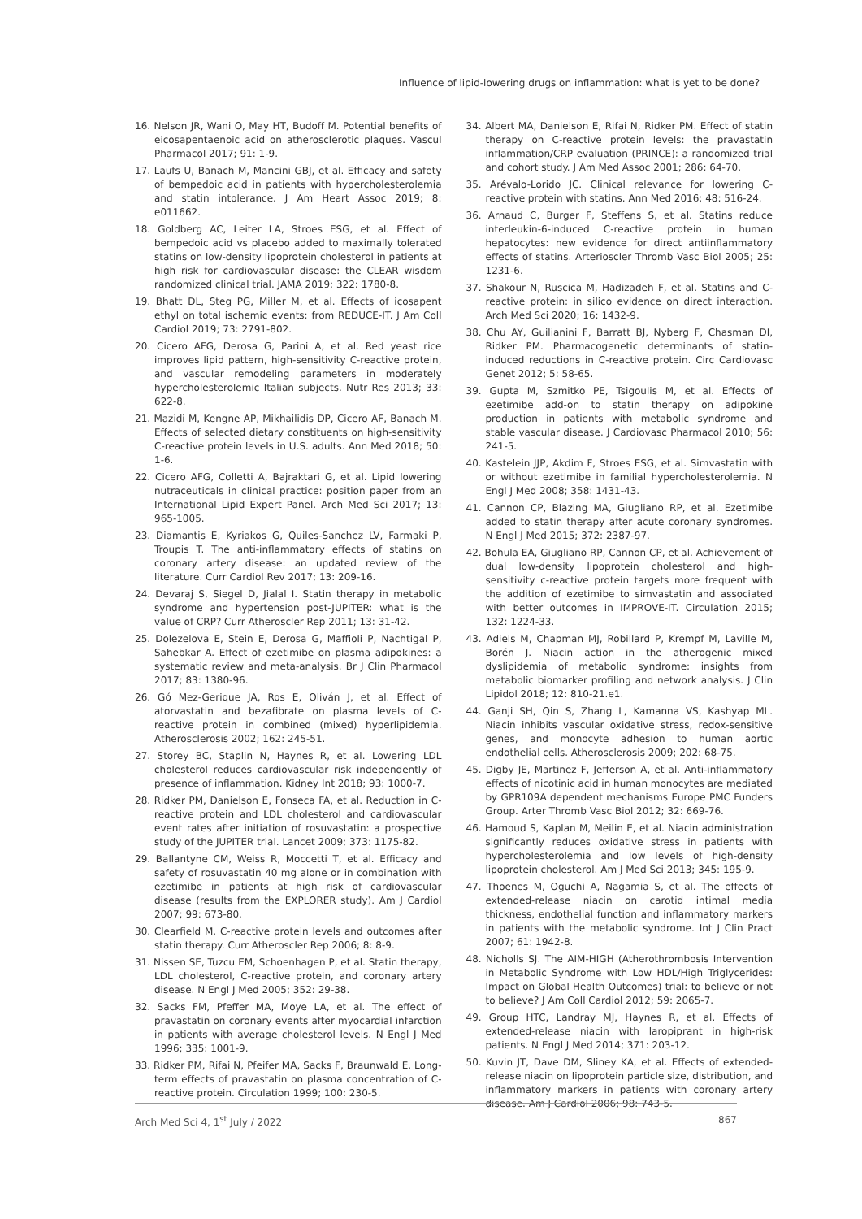Influence of lipid-lowering drugs on inflammation: what is yet to be done?
16. Nelson JR, Wani O, May HT, Budoff M. Potential benefits of eicosapentaenoic acid on atherosclerotic plaques. Vascul Pharmacol 2017; 91: 1-9.
17. Laufs U, Banach M, Mancini GBJ, et al. Efficacy and safety of bempedoic acid in patients with hypercholesterolemia and statin intolerance. J Am Heart Assoc 2019; 8: e011662.
18. Goldberg AC, Leiter LA, Stroes ESG, et al. Effect of bempedoic acid vs placebo added to maximally tolerated statins on low-density lipoprotein cholesterol in patients at high risk for cardiovascular disease: the CLEAR wisdom randomized clinical trial. JAMA 2019; 322: 1780-8.
19. Bhatt DL, Steg PG, Miller M, et al. Effects of icosapent ethyl on total ischemic events: from REDUCE-IT. J Am Coll Cardiol 2019; 73: 2791-802.
20. Cicero AFG, Derosa G, Parini A, et al. Red yeast rice improves lipid pattern, high-sensitivity C-reactive protein, and vascular remodeling parameters in moderately hypercholesterolemic Italian subjects. Nutr Res 2013; 33: 622-8.
21. Mazidi M, Kengne AP, Mikhailidis DP, Cicero AF, Banach M. Effects of selected dietary constituents on high-sensitivity C-reactive protein levels in U.S. adults. Ann Med 2018; 50: 1-6.
22. Cicero AFG, Colletti A, Bajraktari G, et al. Lipid lowering nutraceuticals in clinical practice: position paper from an International Lipid Expert Panel. Arch Med Sci 2017; 13: 965-1005.
23. Diamantis E, Kyriakos G, Quiles-Sanchez LV, Farmaki P, Troupis T. The anti-inflammatory effects of statins on coronary artery disease: an updated review of the literature. Curr Cardiol Rev 2017; 13: 209-16.
24. Devaraj S, Siegel D, Jialal I. Statin therapy in metabolic syndrome and hypertension post-JUPITER: what is the value of CRP? Curr Atheroscler Rep 2011; 13: 31-42.
25. Dolezelova E, Stein E, Derosa G, Maffioli P, Nachtigal P, Sahebkar A. Effect of ezetimibe on plasma adipokines: a systematic review and meta-analysis. Br J Clin Pharmacol 2017; 83: 1380-96.
26. Gó Mez-Gerique JA, Ros E, Oliván J, et al. Effect of atorvastatin and bezafibrate on plasma levels of C-reactive protein in combined (mixed) hyperlipidemia. Atherosclerosis 2002; 162: 245-51.
27. Storey BC, Staplin N, Haynes R, et al. Lowering LDL cholesterol reduces cardiovascular risk independently of presence of inflammation. Kidney Int 2018; 93: 1000-7.
28. Ridker PM, Danielson E, Fonseca FA, et al. Reduction in C-reactive protein and LDL cholesterol and cardiovascular event rates after initiation of rosuvastatin: a prospective study of the JUPITER trial. Lancet 2009; 373: 1175-82.
29. Ballantyne CM, Weiss R, Moccetti T, et al. Efficacy and safety of rosuvastatin 40 mg alone or in combination with ezetimibe in patients at high risk of cardiovascular disease (results from the EXPLORER study). Am J Cardiol 2007; 99: 673-80.
30. Clearfield M. C-reactive protein levels and outcomes after statin therapy. Curr Atheroscler Rep 2006; 8: 8-9.
31. Nissen SE, Tuzcu EM, Schoenhagen P, et al. Statin therapy, LDL cholesterol, C-reactive protein, and coronary artery disease. N Engl J Med 2005; 352: 29-38.
32. Sacks FM, Pfeffer MA, Moye LA, et al. The effect of pravastatin on coronary events after myocardial infarction in patients with average cholesterol levels. N Engl J Med 1996; 335: 1001-9.
33. Ridker PM, Rifai N, Pfeifer MA, Sacks F, Braunwald E. Long-term effects of pravastatin on plasma concentration of C-reactive protein. Circulation 1999; 100: 230-5.
34. Albert MA, Danielson E, Rifai N, Ridker PM. Effect of statin therapy on C-reactive protein levels: the pravastatin inflammation/CRP evaluation (PRINCE): a randomized trial and cohort study. J Am Med Assoc 2001; 286: 64-70.
35. Arévalo-Lorido JC. Clinical relevance for lowering C-reactive protein with statins. Ann Med 2016; 48: 516-24.
36. Arnaud C, Burger F, Steffens S, et al. Statins reduce interleukin-6-induced C-reactive protein in human hepatocytes: new evidence for direct antiinflammatory effects of statins. Arterioscler Thromb Vasc Biol 2005; 25: 1231-6.
37. Shakour N, Ruscica M, Hadizadeh F, et al. Statins and C-reactive protein: in silico evidence on direct interaction. Arch Med Sci 2020; 16: 1432-9.
38. Chu AY, Guilianini F, Barratt BJ, Nyberg F, Chasman DI, Ridker PM. Pharmacogenetic determinants of statin-induced reductions in C-reactive protein. Circ Cardiovasc Genet 2012; 5: 58-65.
39. Gupta M, Szmitko PE, Tsigoulis M, et al. Effects of ezetimibe add-on to statin therapy on adipokine production in patients with metabolic syndrome and stable vascular disease. J Cardiovasc Pharmacol 2010; 56: 241-5.
40. Kastelein JJP, Akdim F, Stroes ESG, et al. Simvastatin with or without ezetimibe in familial hypercholesterolemia. N Engl J Med 2008; 358: 1431-43.
41. Cannon CP, Blazing MA, Giugliano RP, et al. Ezetimibe added to statin therapy after acute coronary syndromes. N Engl J Med 2015; 372: 2387-97.
42. Bohula EA, Giugliano RP, Cannon CP, et al. Achievement of dual low-density lipoprotein cholesterol and high-sensitivity c-reactive protein targets more frequent with the addition of ezetimibe to simvastatin and associated with better outcomes in IMPROVE-IT. Circulation 2015; 132: 1224-33.
43. Adiels M, Chapman MJ, Robillard P, Krempf M, Laville M, Borén J. Niacin action in the atherogenic mixed dyslipidemia of metabolic syndrome: insights from metabolic biomarker profiling and network analysis. J Clin Lipidol 2018; 12: 810-21.e1.
44. Ganji SH, Qin S, Zhang L, Kamanna VS, Kashyap ML. Niacin inhibits vascular oxidative stress, redox-sensitive genes, and monocyte adhesion to human aortic endothelial cells. Atherosclerosis 2009; 202: 68-75.
45. Digby JE, Martinez F, Jefferson A, et al. Anti-inflammatory effects of nicotinic acid in human monocytes are mediated by GPR109A dependent mechanisms Europe PMC Funders Group. Arter Thromb Vasc Biol 2012; 32: 669-76.
46. Hamoud S, Kaplan M, Meilin E, et al. Niacin administration significantly reduces oxidative stress in patients with hypercholesterolemia and low levels of high-density lipoprotein cholesterol. Am J Med Sci 2013; 345: 195-9.
47. Thoenes M, Oguchi A, Nagamia S, et al. The effects of extended-release niacin on carotid intimal media thickness, endothelial function and inflammatory markers in patients with the metabolic syndrome. Int J Clin Pract 2007; 61: 1942-8.
48. Nicholls SJ. The AIM-HIGH (Atherothrombosis Intervention in Metabolic Syndrome with Low HDL/High Triglycerides: Impact on Global Health Outcomes) trial: to believe or not to believe? J Am Coll Cardiol 2012; 59: 2065-7.
49. Group HTC, Landray MJ, Haynes R, et al. Effects of extended-release niacin with laropiprant in high-risk patients. N Engl J Med 2014; 371: 203-12.
50. Kuvin JT, Dave DM, Sliney KA, et al. Effects of extended-release niacin on lipoprotein particle size, distribution, and inflammatory markers in patients with coronary artery disease. Am J Cardiol 2006; 98: 743-5.
Arch Med Sci 4, 1<sup>st</sup> July / 2022 867